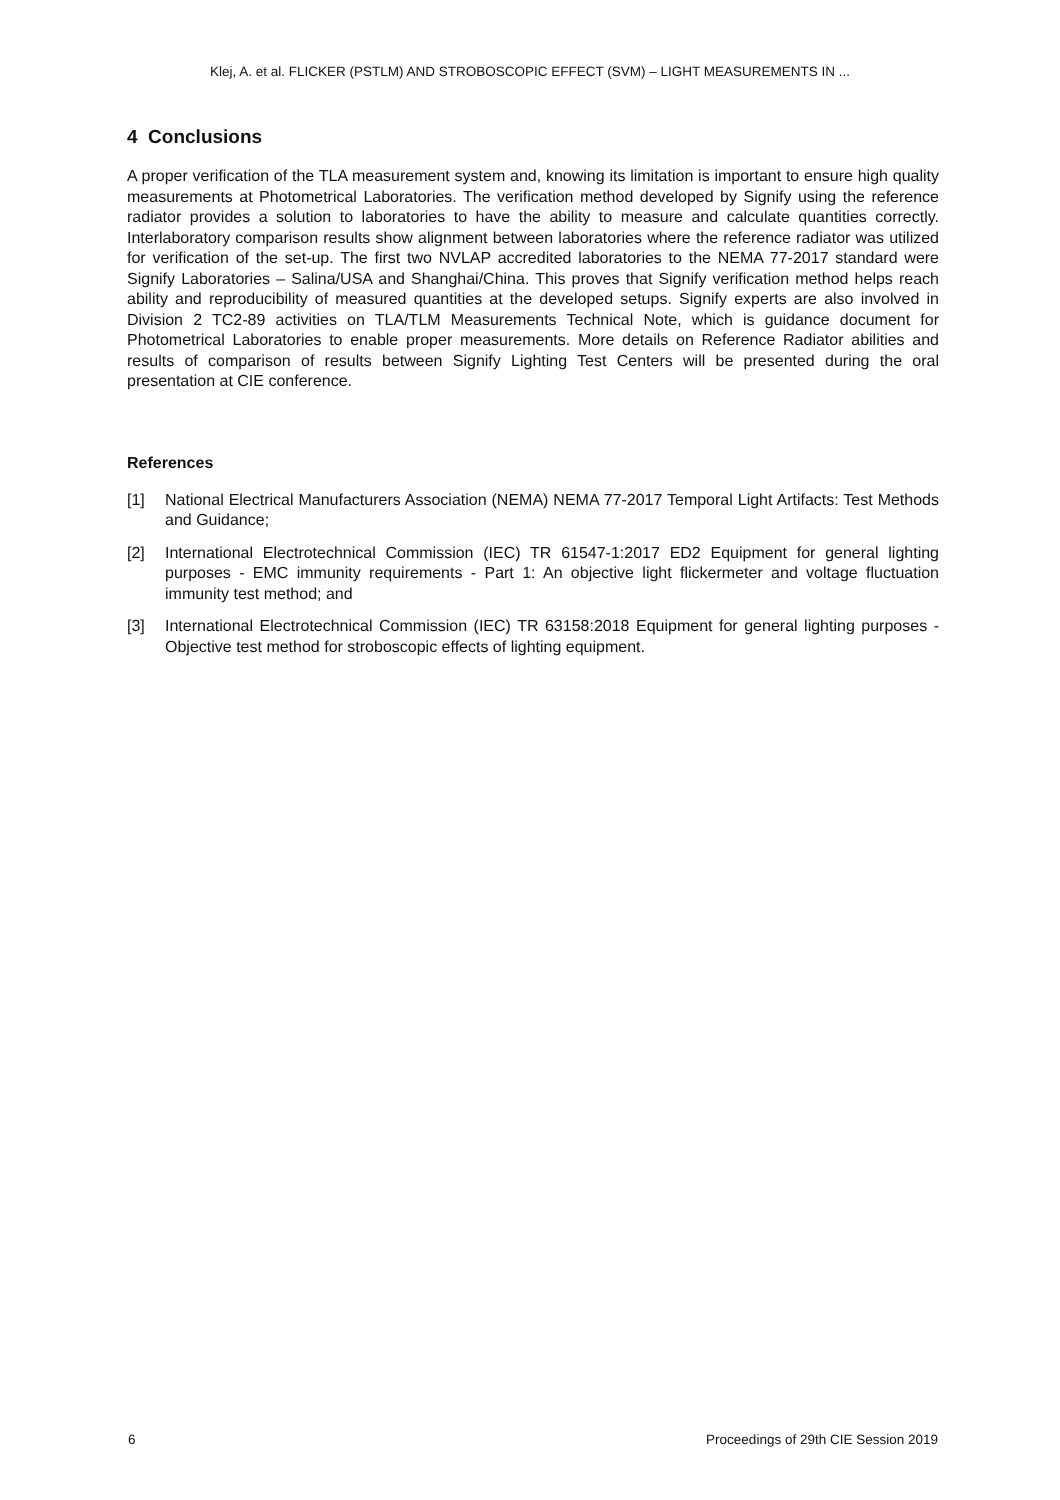Klej, A. et al. FLICKER (PSTLM) AND STROBOSCOPIC EFFECT (SVM) – LIGHT MEASUREMENTS IN ...
4 Conclusions
A proper verification of the TLA measurement system and, knowing its limitation is important to ensure high quality measurements at Photometrical Laboratories. The verification method developed by Signify using the reference radiator provides a solution to laboratories to have the ability to measure and calculate quantities correctly. Interlaboratory comparison results show alignment between laboratories where the reference radiator was utilized for verification of the set-up. The first two NVLAP accredited laboratories to the NEMA 77-2017 standard were Signify Laboratories – Salina/USA and Shanghai/China. This proves that Signify verification method helps reach ability and reproducibility of measured quantities at the developed setups. Signify experts are also involved in Division 2 TC2-89 activities on TLA/TLM Measurements Technical Note, which is guidance document for Photometrical Laboratories to enable proper measurements. More details on Reference Radiator abilities and results of comparison of results between Signify Lighting Test Centers will be presented during the oral presentation at CIE conference.
References
[1] National Electrical Manufacturers Association (NEMA) NEMA 77-2017 Temporal Light Artifacts: Test Methods and Guidance;
[2] International Electrotechnical Commission (IEC) TR 61547-1:2017 ED2 Equipment for general lighting purposes - EMC immunity requirements - Part 1: An objective light flickermeter and voltage fluctuation immunity test method; and
[3] International Electrotechnical Commission (IEC) TR 63158:2018 Equipment for general lighting purposes - Objective test method for stroboscopic effects of lighting equipment.
6 Proceedings of 29th CIE Session 2019